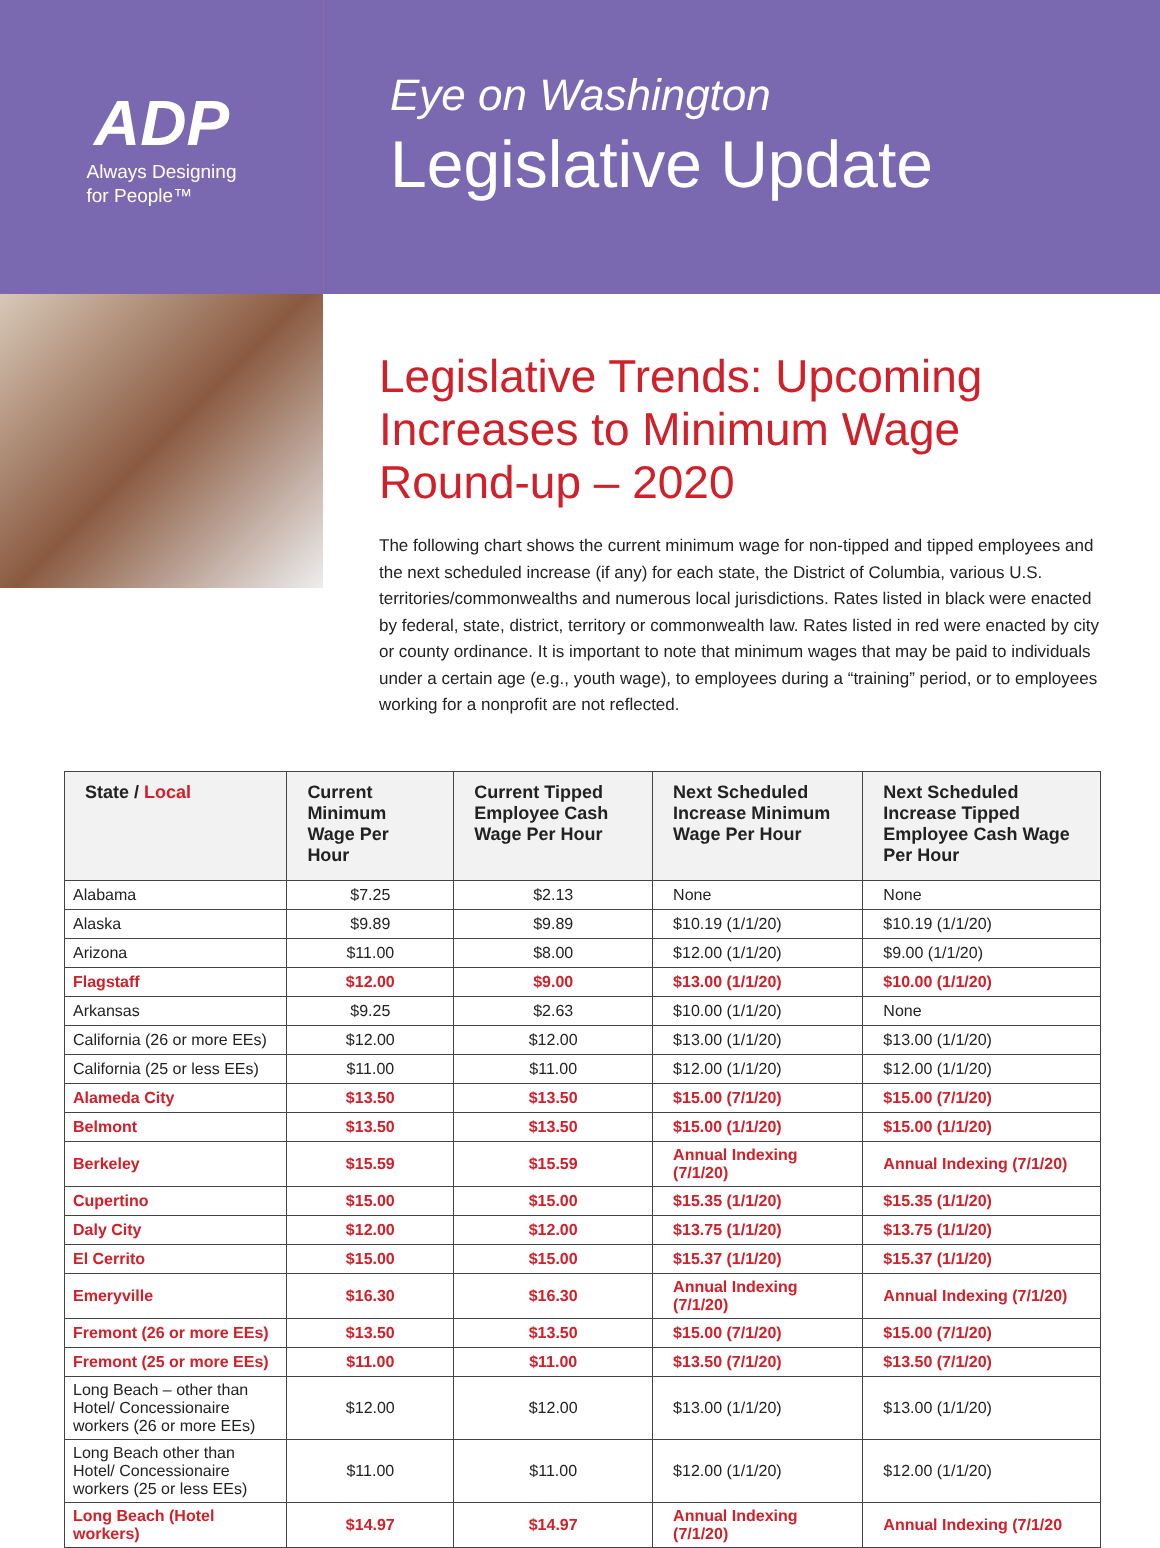ADP
Always Designing
for People™
Eye on Washington
Legislative Update
Legislative Trends: Upcoming Increases to Minimum Wage Round-up – 2020
The following chart shows the current minimum wage for non-tipped and tipped employees and the next scheduled increase (if any) for each state, the District of Columbia, various U.S. territories/commonwealths and numerous local jurisdictions. Rates listed in black were enacted by federal, state, district, territory or commonwealth law. Rates listed in red were enacted by city or county ordinance. It is important to note that minimum wages that may be paid to individuals under a certain age (e.g., youth wage), to employees during a “training” period, or to employees working for a nonprofit are not reflected.
| State / Local | Current Minimum Wage Per Hour | Current Tipped Employee Cash Wage Per Hour | Next Scheduled Increase Minimum Wage Per Hour | Next Scheduled Increase Tipped Employee Cash Wage Per Hour |
| --- | --- | --- | --- | --- |
| Alabama | $7.25 | $2.13 | None | None |
| Alaska | $9.89 | $9.89 | $10.19 (1/1/20) | $10.19 (1/1/20) |
| Arizona | $11.00 | $8.00 | $12.00 (1/1/20) | $9.00 (1/1/20) |
| Flagstaff | $12.00 | $9.00 | $13.00 (1/1/20) | $10.00 (1/1/20) |
| Arkansas | $9.25 | $2.63 | $10.00 (1/1/20) | None |
| California (26 or more EEs) | $12.00 | $12.00 | $13.00 (1/1/20) | $13.00 (1/1/20) |
| California (25 or less EEs) | $11.00 | $11.00 | $12.00 (1/1/20) | $12.00 (1/1/20) |
| Alameda City | $13.50 | $13.50 | $15.00 (7/1/20) | $15.00 (7/1/20) |
| Belmont | $13.50 | $13.50 | $15.00 (1/1/20) | $15.00 (1/1/20) |
| Berkeley | $15.59 | $15.59 | Annual Indexing (7/1/20) | Annual Indexing (7/1/20) |
| Cupertino | $15.00 | $15.00 | $15.35 (1/1/20) | $15.35 (1/1/20) |
| Daly City | $12.00 | $12.00 | $13.75 (1/1/20) | $13.75 (1/1/20) |
| El Cerrito | $15.00 | $15.00 | $15.37 (1/1/20) | $15.37 (1/1/20) |
| Emeryville | $16.30 | $16.30 | Annual Indexing (7/1/20) | Annual Indexing (7/1/20) |
| Fremont (26 or more EEs) | $13.50 | $13.50 | $15.00 (7/1/20) | $15.00 (7/1/20) |
| Fremont (25 or more EEs) | $11.00 | $11.00 | $13.50 (7/1/20) | $13.50 (7/1/20) |
| Long Beach – other than Hotel/ Concessionaire workers (26 or more EEs) | $12.00 | $12.00 | $13.00 (1/1/20) | $13.00 (1/1/20) |
| Long Beach other than Hotel/ Concessionaire workers (25 or less EEs) | $11.00 | $11.00 | $12.00 (1/1/20) | $12.00 (1/1/20) |
| Long Beach (Hotel workers) | $14.97 | $14.97 | Annual Indexing (7/1/20) | Annual Indexing (7/1/20 |